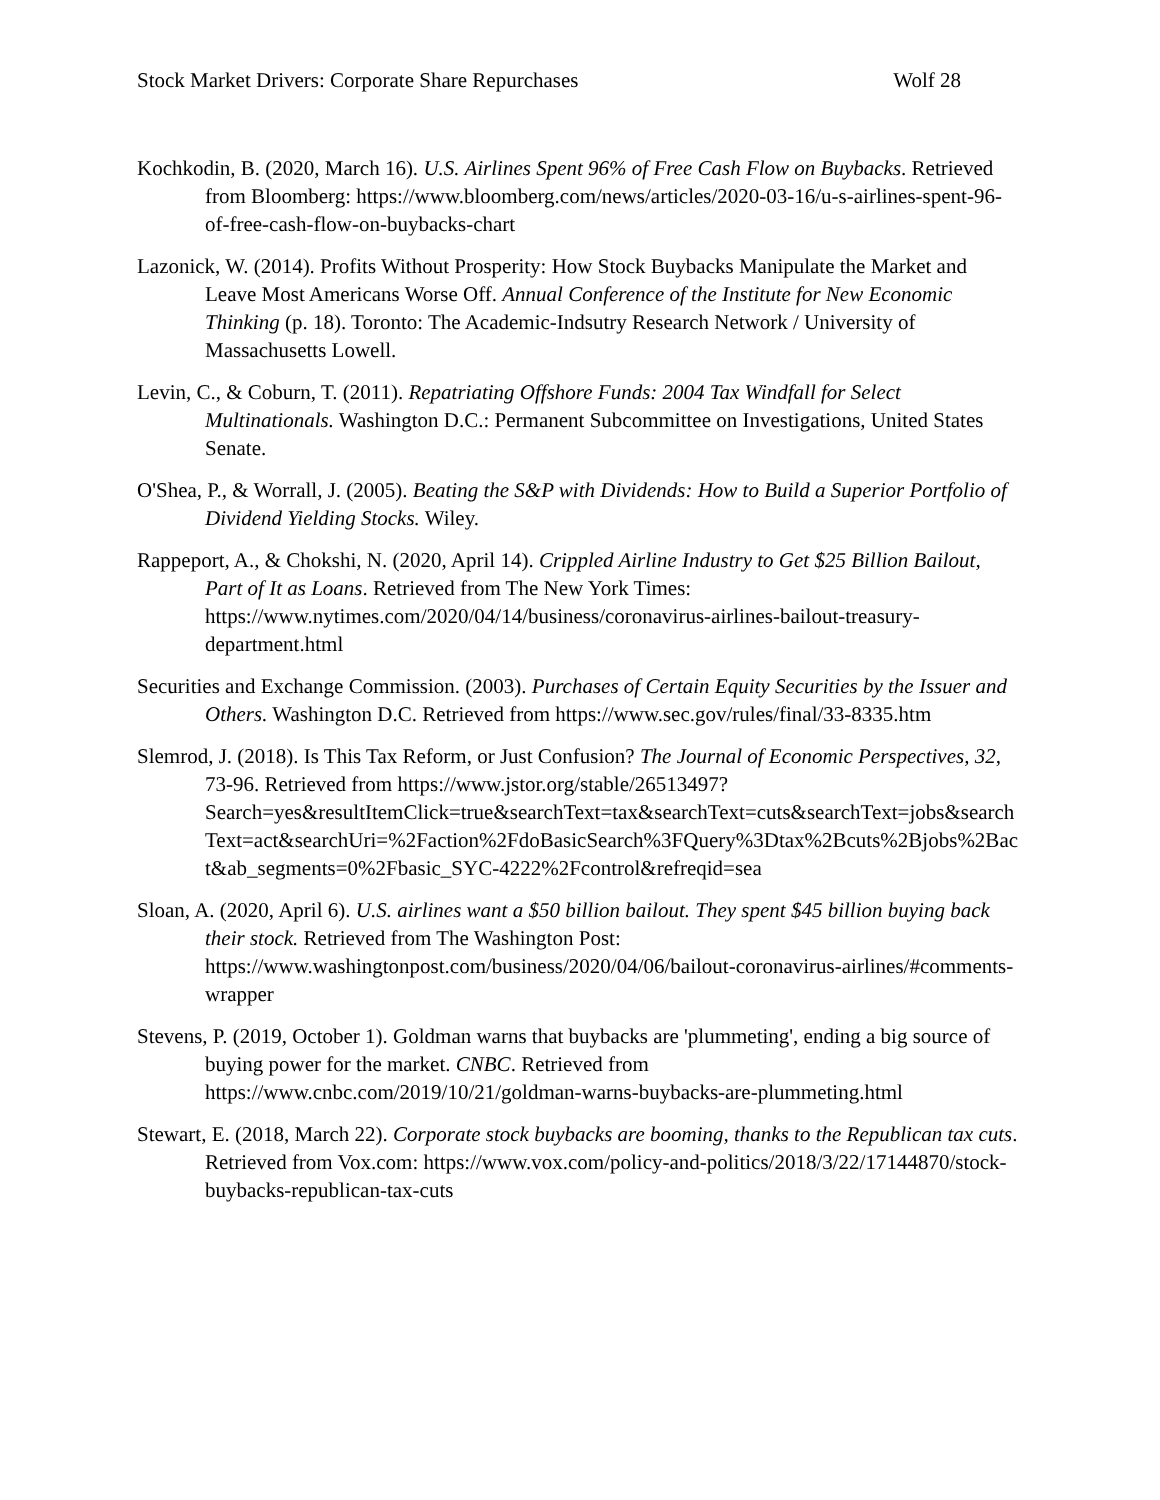Stock Market Drivers: Corporate Share Repurchases Wolf 28
Kochkodin, B. (2020, March 16). U.S. Airlines Spent 96% of Free Cash Flow on Buybacks. Retrieved from Bloomberg: https://www.bloomberg.com/news/articles/2020-03-16/u-s-airlines-spent-96-of-free-cash-flow-on-buybacks-chart
Lazonick, W. (2014). Profits Without Prosperity: How Stock Buybacks Manipulate the Market and Leave Most Americans Worse Off. Annual Conference of the Institute for New Economic Thinking (p. 18). Toronto: The Academic-Indsutry Research Network / University of Massachusetts Lowell.
Levin, C., & Coburn, T. (2011). Repatriating Offshore Funds: 2004 Tax Windfall for Select Multinationals. Washington D.C.: Permanent Subcommittee on Investigations, United States Senate.
O'Shea, P., & Worrall, J. (2005). Beating the S&P with Dividends: How to Build a Superior Portfolio of Dividend Yielding Stocks. Wiley.
Rappeport, A., & Chokshi, N. (2020, April 14). Crippled Airline Industry to Get $25 Billion Bailout, Part of It as Loans. Retrieved from The New York Times: https://www.nytimes.com/2020/04/14/business/coronavirus-airlines-bailout-treasury-department.html
Securities and Exchange Commission. (2003). Purchases of Certain Equity Securities by the Issuer and Others. Washington D.C. Retrieved from https://www.sec.gov/rules/final/33-8335.htm
Slemrod, J. (2018). Is This Tax Reform, or Just Confusion? The Journal of Economic Perspectives, 32, 73-96. Retrieved from https://www.jstor.org/stable/26513497?Search=yes&resultItemClick=true&searchText=tax&searchText=cuts&searchText=jobs&searchText=act&searchUri=%2Faction%2FdoBasicSearch%3FQuery%3Dtax%2Bcuts%2Bjobs%2Bact&ab_segments=0%2Fbasic_SYC-4222%2Fcontrol&refreqid=sea
Sloan, A. (2020, April 6). U.S. airlines want a $50 billion bailout. They spent $45 billion buying back their stock. Retrieved from The Washington Post: https://www.washingtonpost.com/business/2020/04/06/bailout-coronavirus-airlines/#comments-wrapper
Stevens, P. (2019, October 1). Goldman warns that buybacks are 'plummeting', ending a big source of buying power for the market. CNBC. Retrieved from https://www.cnbc.com/2019/10/21/goldman-warns-buybacks-are-plummeting.html
Stewart, E. (2018, March 22). Corporate stock buybacks are booming, thanks to the Republican tax cuts. Retrieved from Vox.com: https://www.vox.com/policy-and-politics/2018/3/22/17144870/stock-buybacks-republican-tax-cuts